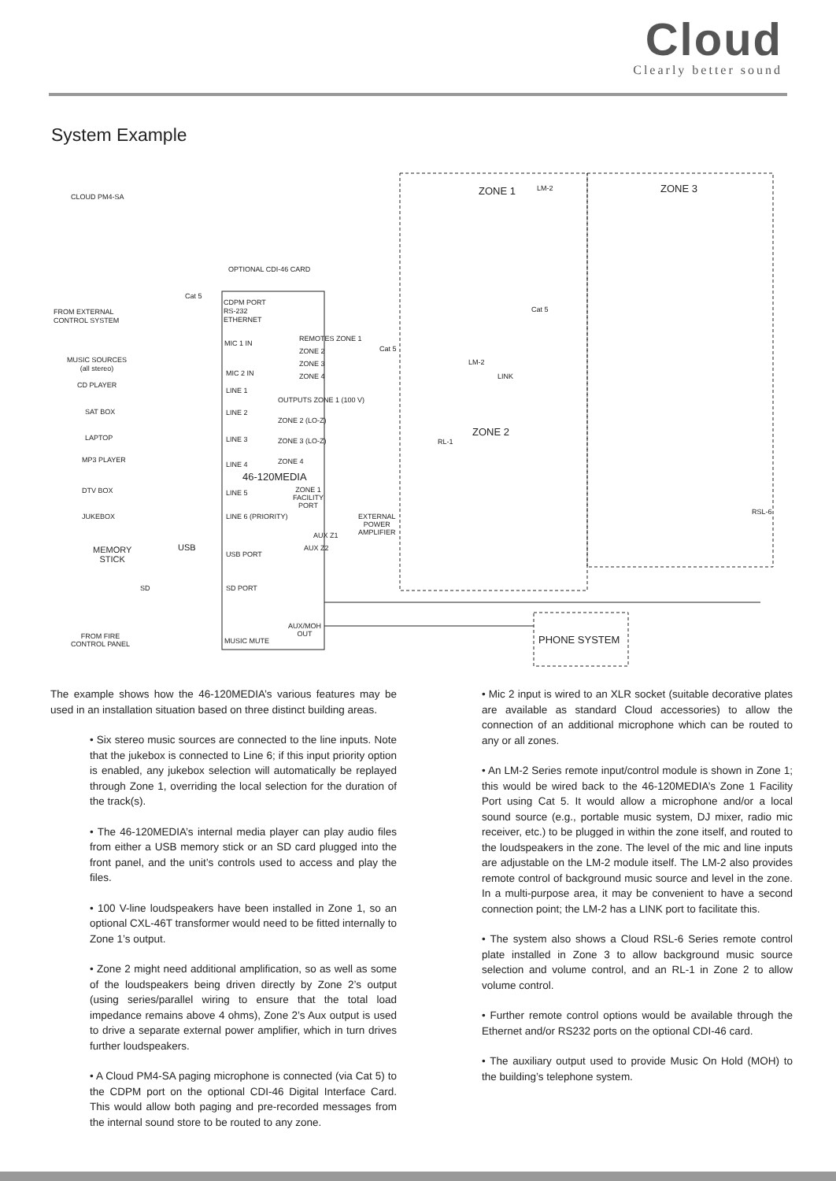Cloud
Clearly better sound
System Example
CLOUD PM4-SA
OPTIONAL CDI-46 CARD
Cat 5
CDPM PORT
RS-232
ETHERNET
FROM EXTERNAL
CONTROL SYSTEM
MIC 1 IN
MUSIC SOURCES
(all stereo)
MIC 2 IN
CD PLAYER
LINE 1
SAT BOX LINE 2
LAPTOP LINE 3
MP3 PLAYER
LINE 4
DTV BOX LINE 5
JUKEBOX LINE 6 (PRIORITY)
REMOTES ZONE 1
ZONE 2
ZONE 3
ZONE 4
OUTPUTS ZONE 1 (100 V)
ZONE 2 (LO-Z)
ZONE 3 (LO-Z)
ZONE 4
46-120MEDIA
ZONE 1
FACILITY
PORT
AUX Z1
AUX Z2
EXTERNAL
POWER
AMPLIFIER
MEMORY
STICK
USB
USB PORT
SD SD PORT
AUX/MOH
OUT
FROM FIRE
CONTROL PANEL
MUSIC MUTE
Cat 5
Cat 5
ZONE 1 LM-2 ZONE 3
LM-2
LINK
ZONE 2
RL-1
RSL-6
PHONE SYSTEM
The example shows how the 46-120MEDIA’s various features may be used in an installation situation based on three distinct building areas.
• Six stereo music sources are connected to the line inputs. Note that the jukebox is connected to Line 6; if this input priority option is enabled, any jukebox selection will automatically be replayed through Zone 1, overriding the local selection for the duration of the track(s).
• The 46-120MEDIA’s internal media player can play audio files from either a USB memory stick or an SD card plugged into the front panel, and the unit’s controls used to access and play the files.
• 100 V-line loudspeakers have been installed in Zone 1, so an optional CXL-46T transformer would need to be fitted internally to Zone 1’s output.
• Zone 2 might need additional amplification, so as well as some of the loudspeakers being driven directly by Zone 2’s output (using series/parallel wiring to ensure that the total load impedance remains above 4 ohms), Zone 2’s Aux output is used to drive a separate external power amplifier, which in turn drives further loudspeakers.
• A Cloud PM4-SA paging microphone is connected (via Cat 5) to the CDPM port on the optional CDI-46 Digital Interface Card. This would allow both paging and pre-recorded messages from the internal sound store to be routed to any zone.
• Mic 2 input is wired to an XLR socket (suitable decorative plates are available as standard Cloud accessories) to allow the connection of an additional microphone which can be routed to any or all zones.
• An LM-2 Series remote input/control module is shown in Zone 1; this would be wired back to the 46-120MEDIA’s Zone 1 Facility Port using Cat 5. It would allow a microphone and/or a local sound source (e.g., portable music system, DJ mixer, radio mic receiver, etc.) to be plugged in within the zone itself, and routed to the loudspeakers in the zone. The level of the mic and line inputs are adjustable on the LM-2 module itself. The LM-2 also provides remote control of background music source and level in the zone. In a multi-purpose area, it may be convenient to have a second connection point; the LM-2 has a LINK port to facilitate this.
• The system also shows a Cloud RSL-6 Series remote control plate installed in Zone 3 to allow background music source selection and volume control, and an RL-1 in Zone 2 to allow volume control.
• Further remote control options would be available through the Ethernet and/or RS232 ports on the optional CDI-46 card.
• The auxiliary output used to provide Music On Hold (MOH) to the building’s telephone system.